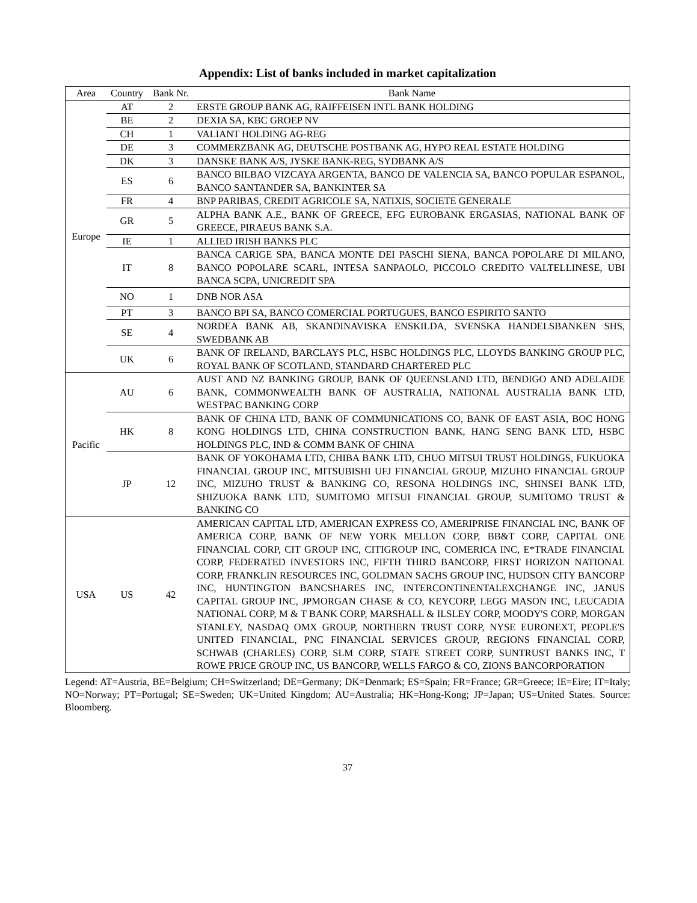Appendix: List of banks included in market capitalization
| Area | Country | Bank Nr. | Bank Name |
| --- | --- | --- | --- |
| Europe | AT | 2 | ERSTE GROUP BANK AG, RAIFFEISEN INTL BANK HOLDING |
| | BE | 2 | DEXIA SA, KBC GROEP NV |
| | CH | 1 | VALIANT HOLDING AG-REG |
| | DE | 3 | COMMERZBANK AG, DEUTSCHE POSTBANK AG, HYPO REAL ESTATE HOLDING |
| | DK | 3 | DANSKE BANK A/S, JYSKE BANK-REG, SYDBANK A/S |
| | ES | 6 | BANCO BILBAO VIZCAYA ARGENTA, BANCO DE VALENCIA SA, BANCO POPULAR ESPANOL, BANCO SANTANDER SA, BANKINTER SA |
| | FR | 4 | BNP PARIBAS, CREDIT AGRICOLE SA, NATIXIS, SOCIETE GENERALE |
| | GR | 5 | ALPHA BANK A.E., BANK OF GREECE, EFG EUROBANK ERGASIAS, NATIONAL BANK OF GREECE, PIRAEUS BANK S.A. |
| | IE | 1 | ALLIED IRISH BANKS PLC |
| | IT | 8 | BANCA CARIGE SPA, BANCA MONTE DEI PASCHI SIENA, BANCA POPOLARE DI MILANO, BANCO POPOLARE SCARL, INTESA SANPAOLO, PICCOLO CREDITO VALTELLINESE, UBI BANCA SCPA, UNICREDIT SPA |
| | NO | 1 | DNB NOR ASA |
| | PT | 3 | BANCO BPI SA, BANCO COMERCIAL PORTUGUES, BANCO ESPIRITO SANTO |
| | SE | 4 | NORDEA BANK AB, SKANDINAVISKA ENSKILDA, SVENSKA HANDELSBANKEN SHS, SWEDBANK AB |
| | UK | 6 | BANK OF IRELAND, BARCLAYS PLC, HSBC HOLDINGS PLC, LLOYDS BANKING GROUP PLC, ROYAL BANK OF SCOTLAND, STANDARD CHARTERED PLC |
| Pacific | AU | 6 | AUST AND NZ BANKING GROUP, BANK OF QUEENSLAND LTD, BENDIGO AND ADELAIDE BANK, COMMONWEALTH BANK OF AUSTRALIA, NATIONAL AUSTRALIA BANK LTD, WESTPAC BANKING CORP |
| | HK | 8 | BANK OF CHINA LTD, BANK OF COMMUNICATIONS CO, BANK OF EAST ASIA, BOC HONG KONG HOLDINGS LTD, CHINA CONSTRUCTION BANK, HANG SENG BANK LTD, HSBC HOLDINGS PLC, IND & COMM BANK OF CHINA |
| | JP | 12 | BANK OF YOKOHAMA LTD, CHIBA BANK LTD, CHUO MITSUI TRUST HOLDINGS, FUKUOKA FINANCIAL GROUP INC, MITSUBISHI UFJ FINANCIAL GROUP, MIZUHO FINANCIAL GROUP INC, MIZUHO TRUST & BANKING CO, RESONA HOLDINGS INC, SHINSEI BANK LTD, SHIZUOKA BANK LTD, SUMITOMO MITSUI FINANCIAL GROUP, SUMITOMO TRUST & BANKING CO |
| USA | US | 42 | AMERICAN CAPITAL LTD, AMERICAN EXPRESS CO, AMERIPRISE FINANCIAL INC, BANK OF AMERICA CORP, BANK OF NEW YORK MELLON CORP, BB&T CORP, CAPITAL ONE FINANCIAL CORP, CIT GROUP INC, CITIGROUP INC, COMERICA INC, E*TRADE FINANCIAL CORP, FEDERATED INVESTORS INC, FIFTH THIRD BANCORP, FIRST HORIZON NATIONAL CORP, FRANKLIN RESOURCES INC, GOLDMAN SACHS GROUP INC, HUDSON CITY BANCORP INC, HUNTINGTON BANCSHARES INC, INTERCONTINENTALEXCHANGE INC, JANUS CAPITAL GROUP INC, JPMORGAN CHASE & CO, KEYCORP, LEGG MASON INC, LEUCADIA NATIONAL CORP, M & T BANK CORP, MARSHALL & ILSLEY CORP, MOODY'S CORP, MORGAN STANLEY, NASDAQ OMX GROUP, NORTHERN TRUST CORP, NYSE EURONEXT, PEOPLE'S UNITED FINANCIAL, PNC FINANCIAL SERVICES GROUP, REGIONS FINANCIAL CORP, SCHWAB (CHARLES) CORP, SLM CORP, STATE STREET CORP, SUNTRUST BANKS INC, T ROWE PRICE GROUP INC, US BANCORP, WELLS FARGO & CO, ZIONS BANCORPORATION |
Legend: AT=Austria, BE=Belgium; CH=Switzerland; DE=Germany; DK=Denmark; ES=Spain; FR=France; GR=Greece; IE=Eire; IT=Italy; NO=Norway; PT=Portugal; SE=Sweden; UK=United Kingdom; AU=Australia; HK=Hong-Kong; JP=Japan; US=United States. Source: Bloomberg.
37